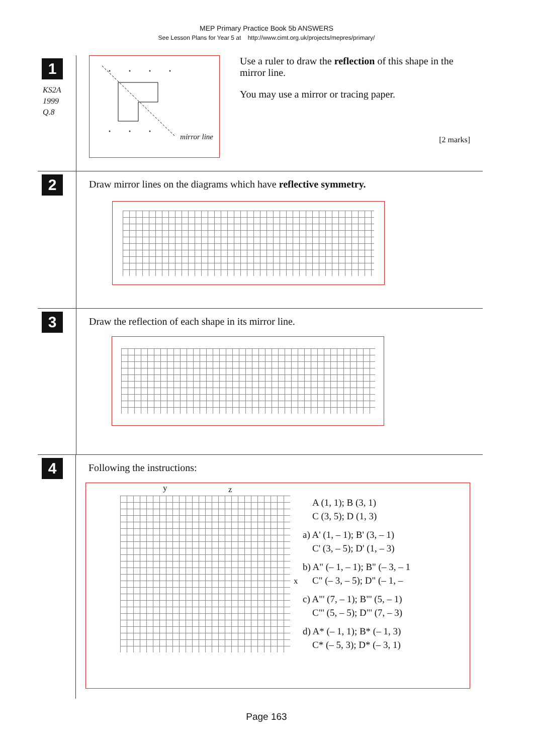MEP Primary Practice Book 5b ANSWERS
See Lesson Plans for Year 5 at http://www.cimt.org.uk/projects/mepres/primary/
1
KS2A
1999
Q.8
mirror line
Use a ruler to draw the reflection of this shape in the mirror line.
You may use a mirror or tracing paper.
[2 marks]
2
Draw mirror lines on the diagrams which have reflective symmetry.
3
Draw the reflection of each shape in its mirror line.
4
Following the instructions:
y z
x
A (1, 1); B (3, 1)
C (3, 5); D (1, 3)
a) A' (1, – 1); B' (3, – 1)
C' (3, – 5); D' (1, – 3)
b) A" (– 1, – 1); B" (– 3, – 1
C" (– 3, – 5); D" (– 1, –
c) A"' (7, – 1); B"' (5, – 1)
C"' (5, – 5); D"' (7, – 3)
d) A* (– 1, 1); B* (– 1, 3)
C* (– 5, 3); D* (– 3, 1)
Page 163